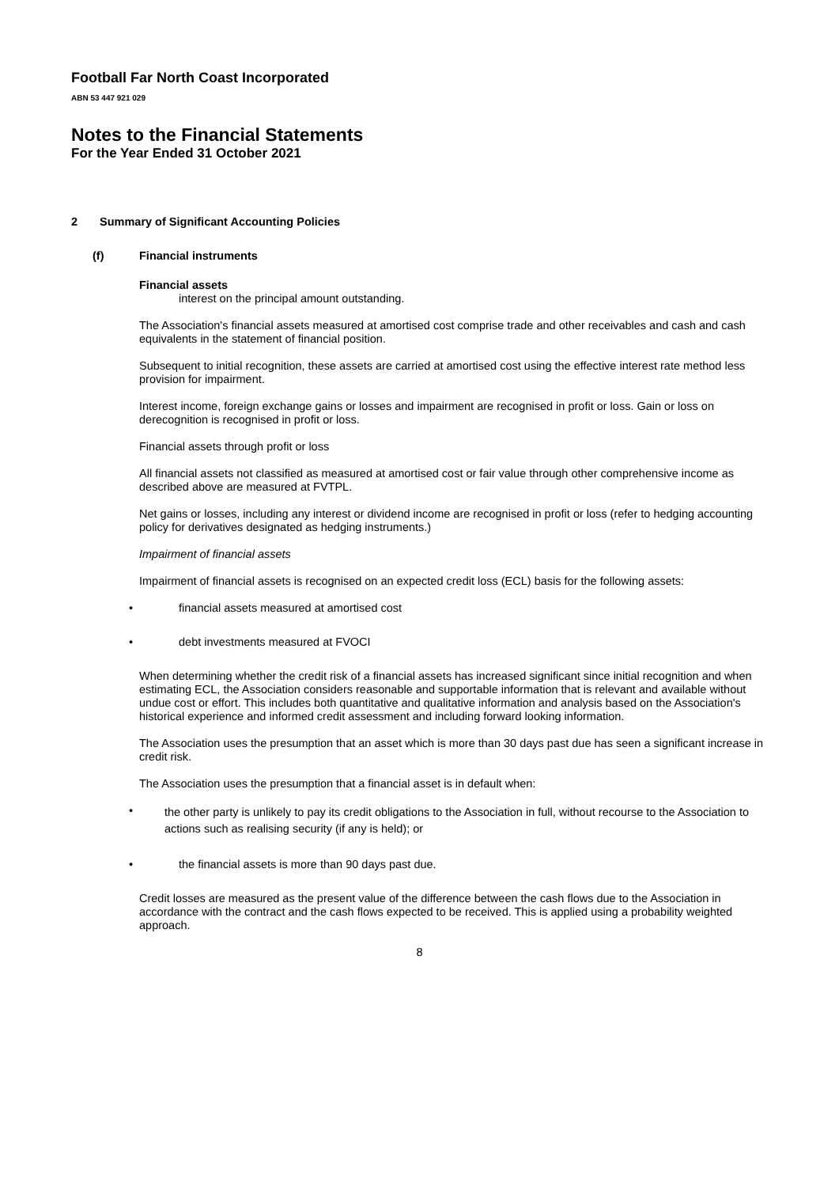Football Far North Coast Incorporated
ABN 53 447 921 029
Notes to the Financial Statements
For the Year Ended 31 October 2021
2 Summary of Significant Accounting Policies
(f) Financial instruments
Financial assets
interest on the principal amount outstanding.
The Association's financial assets measured at amortised cost comprise trade and other receivables and cash and cash equivalents in the statement of financial position.
Subsequent to initial recognition, these assets are carried at amortised cost using the effective interest rate method less provision for impairment.
Interest income, foreign exchange gains or losses and impairment are recognised in profit or loss. Gain or loss on derecognition is recognised in profit or loss.
Financial assets through profit or loss
All financial assets not classified as measured at amortised cost or fair value through other comprehensive income as described above are measured at FVTPL.
Net gains or losses, including any interest or dividend income are recognised in profit or loss (refer to hedging accounting policy for derivatives designated as hedging instruments.)
Impairment of financial assets
Impairment of financial assets is recognised on an expected credit loss (ECL) basis for the following assets:
• financial assets measured at amortised cost
• debt investments measured at FVOCI
When determining whether the credit risk of a financial assets has increased significant since initial recognition and when estimating ECL, the Association considers reasonable and supportable information that is relevant and available without undue cost or effort. This includes both quantitative and qualitative information and analysis based on the Association's historical experience and informed credit assessment and including forward looking information.
The Association uses the presumption that an asset which is more than 30 days past due has seen a significant increase in credit risk.
The Association uses the presumption that a financial asset is in default when:
• the other party is unlikely to pay its credit obligations to the Association in full, without recourse to the Association to actions such as realising security (if any is held); or
• the financial assets is more than 90 days past due.
Credit losses are measured as the present value of the difference between the cash flows due to the Association in accordance with the contract and the cash flows expected to be received. This is applied using a probability weighted approach.
8